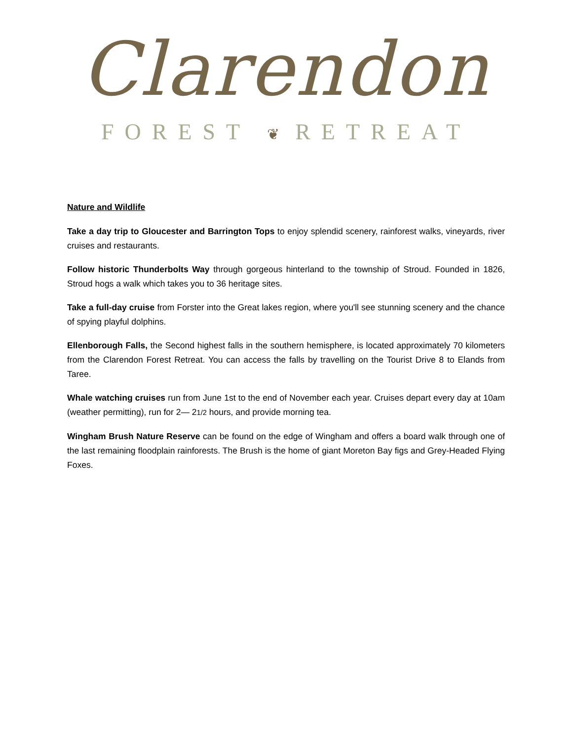Clarendon
FOREST ❦ RETREAT
Nature and Wildlife
Take a day trip to Gloucester and Barrington Tops to enjoy splendid scenery, rainforest walks, vineyards, river cruises and restaurants.
Follow historic Thunderbolts Way through gorgeous hinterland to the township of Stroud. Founded in 1826, Stroud hogs a walk which takes you to 36 heritage sites.
Take a full-day cruise from Forster into the Great lakes region, where you'll see stunning scenery and the chance of spying playful dolphins.
Ellenborough Falls, the Second highest falls in the southern hemisphere, is located approximately 70 kilometers from the Clarendon Forest Retreat. You can access the falls by travelling on the Tourist Drive 8 to Elands from Taree.
Whale watching cruises run from June 1st to the end of November each year. Cruises depart every day at 10am (weather permitting), run for 2— 21/2 hours, and provide morning tea.
Wingham Brush Nature Reserve can be found on the edge of Wingham and offers a board walk through one of the last remaining floodplain rainforests. The Brush is the home of giant Moreton Bay figs and Grey-Headed Flying Foxes.